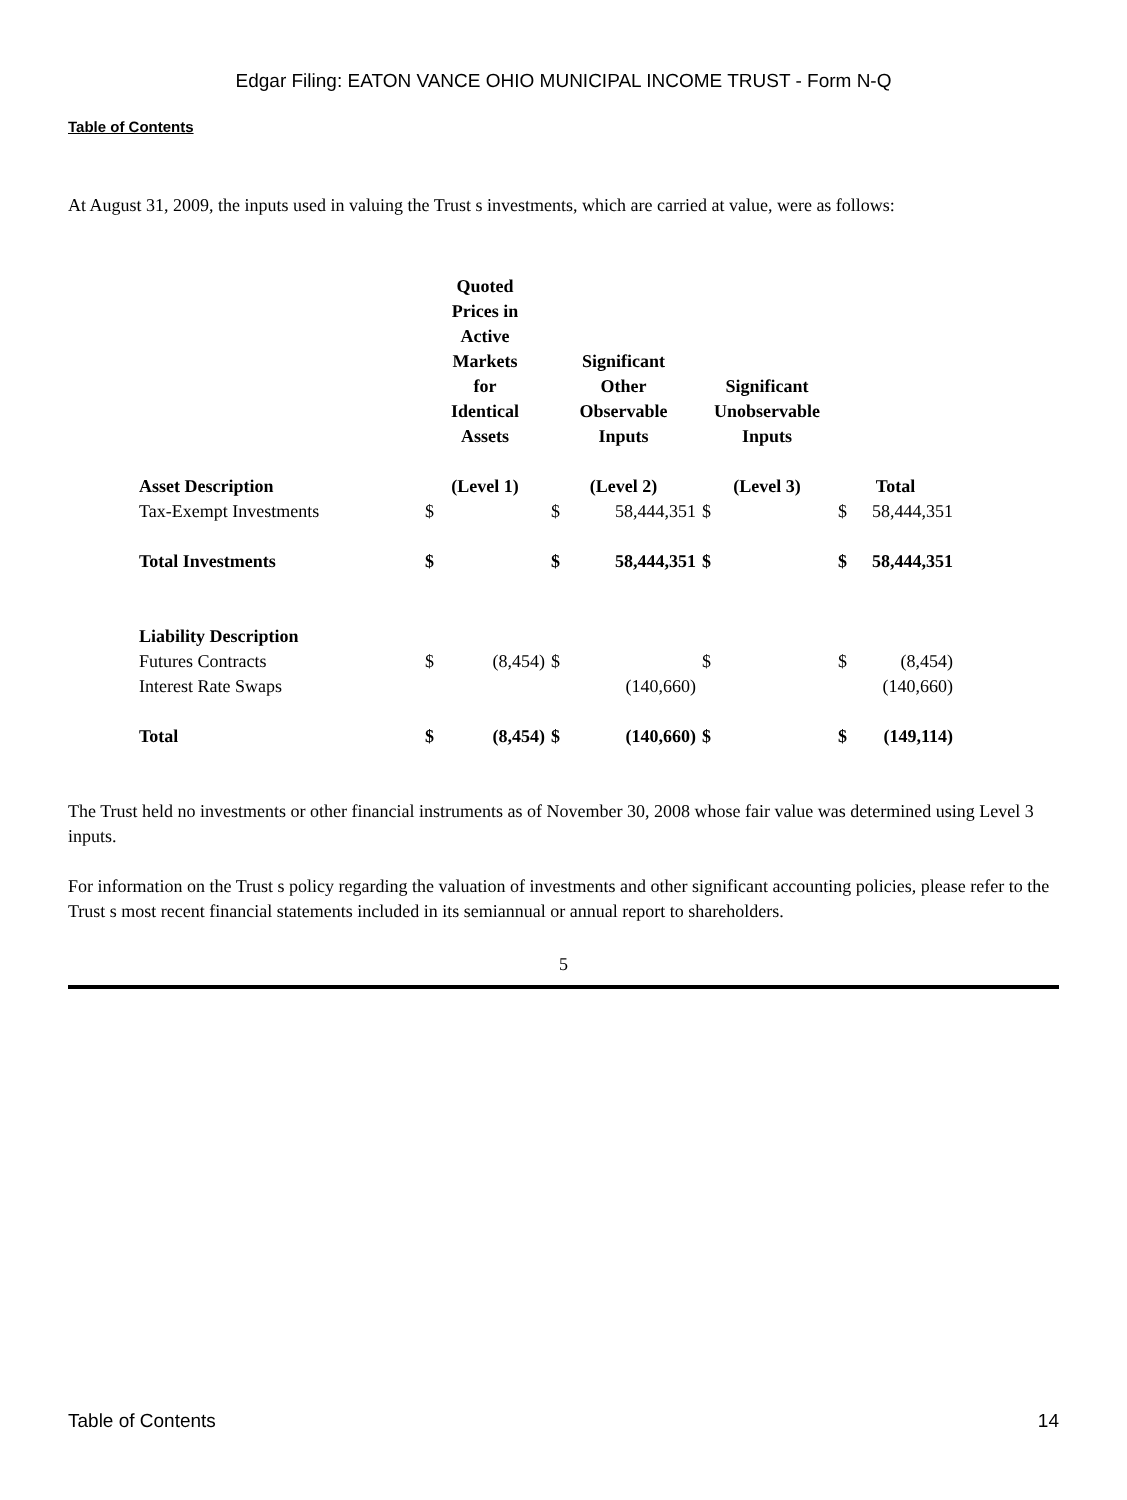Edgar Filing: EATON VANCE OHIO MUNICIPAL INCOME TRUST - Form N-Q
Table of Contents
At August 31, 2009, the inputs used in valuing the Trust s investments, which are carried at value, were as follows:
| | Quoted Prices in Active Markets for Identical Assets | | Significant Other Observable Inputs | | Significant Unobservable Inputs | | | |
| --- | --- | --- | --- | --- | --- | --- | --- | --- |
| Asset Description | (Level 1) | | (Level 2) | | (Level 3) | | Total | |
| Tax-Exempt Investments | $ | | $ | 58,444,351 | $ | | $ | 58,444,351 |
| Total Investments | $ | | $ | 58,444,351 | $ | | $ | 58,444,351 |
| Liability Description | | | | | | | | |
| Futures Contracts | $ | (8,454) | $ | | $ | | $ | (8,454) |
| Interest Rate Swaps | | | | (140,660) | | | | (140,660) |
| Total | $ | (8,454) | $ | (140,660) | $ | | $ | (149,114) |
The Trust held no investments or other financial instruments as of November 30, 2008 whose fair value was determined using Level 3 inputs.
For information on the Trust s policy regarding the valuation of investments and other significant accounting policies, please refer to the Trust s most recent financial statements included in its semiannual or annual report to shareholders.
5
Table of Contents 14